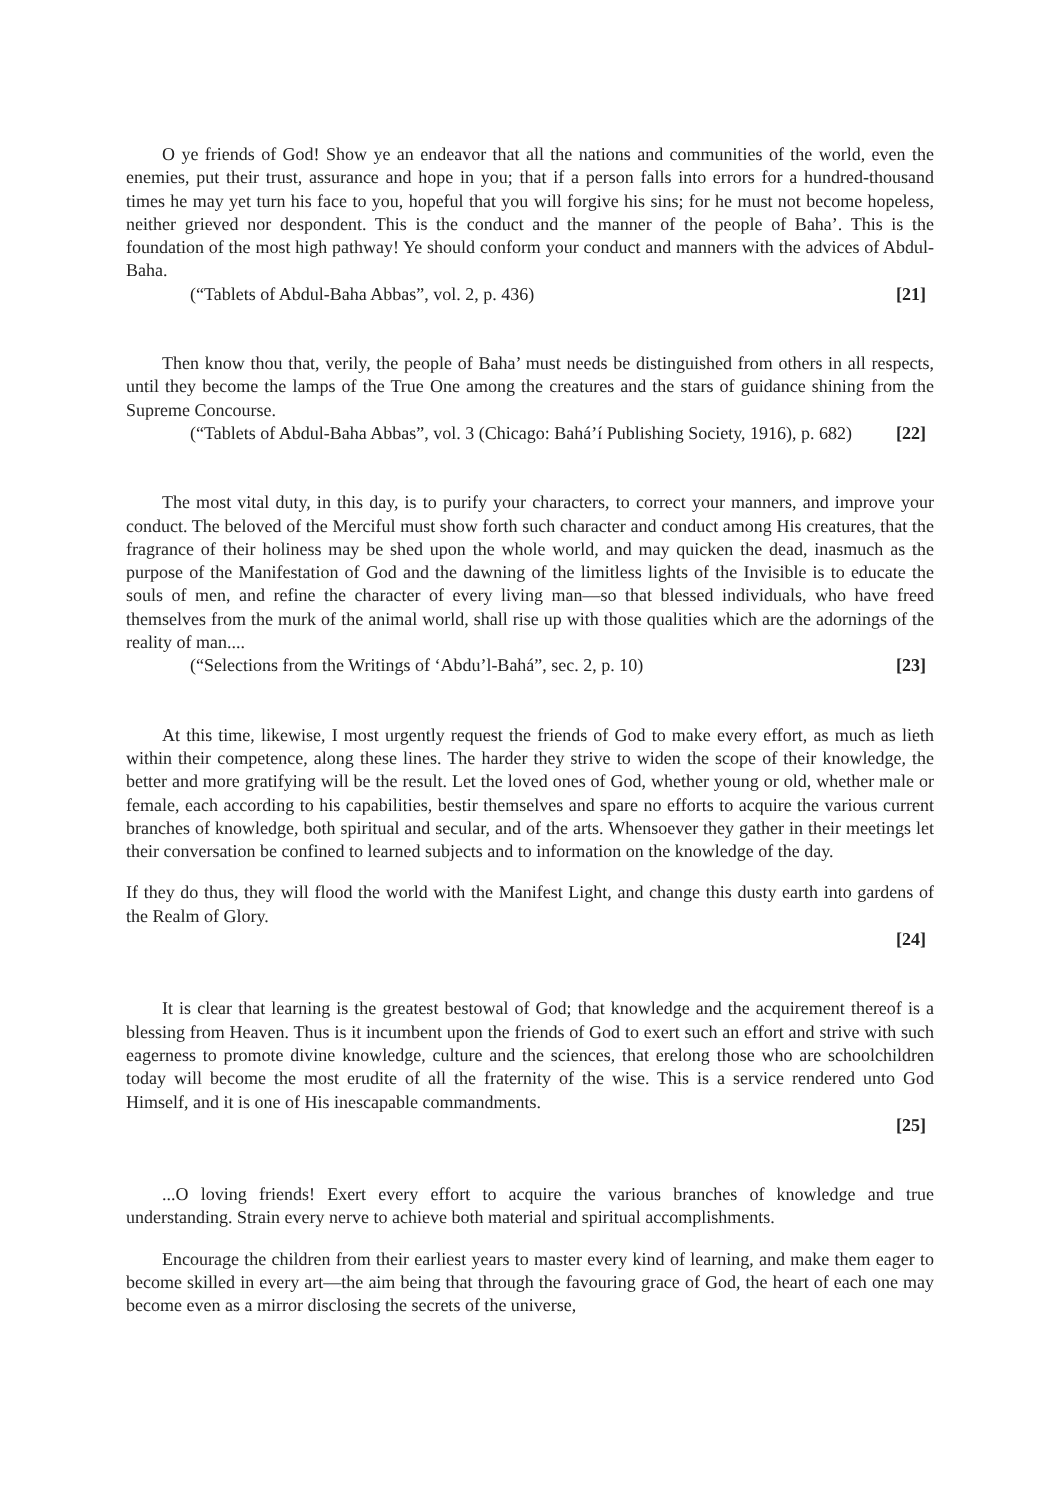O ye friends of God! Show ye an endeavor that all the nations and communities of the world, even the enemies, put their trust, assurance and hope in you; that if a person falls into errors for a hundred-thousand times he may yet turn his face to you, hopeful that you will forgive his sins; for he must not become hopeless, neither grieved nor despondent. This is the conduct and the manner of the people of Baha’. This is the foundation of the most high pathway! Ye should conform your conduct and manners with the advices of Abdul-Baha.
(“Tablets of Abdul-Baha Abbas”, vol. 2, p. 436) [21]
Then know thou that, verily, the people of Baha’ must needs be distinguished from others in all respects, until they become the lamps of the True One among the creatures and the stars of guidance shining from the Supreme Concourse.
(“Tablets of Abdul-Baha Abbas”, vol. 3 (Chicago: Bahá’í Publishing Society, 1916), p. 682) [22]
The most vital duty, in this day, is to purify your characters, to correct your manners, and improve your conduct. The beloved of the Merciful must show forth such character and conduct among His creatures, that the fragrance of their holiness may be shed upon the whole world, and may quicken the dead, inasmuch as the purpose of the Manifestation of God and the dawning of the limitless lights of the Invisible is to educate the souls of men, and refine the character of every living man—so that blessed individuals, who have freed themselves from the murk of the animal world, shall rise up with those qualities which are the adornings of the reality of man....
(“Selections from the Writings of ‘Abdu’l-Bahá”, sec. 2, p. 10) [23]
At this time, likewise, I most urgently request the friends of God to make every effort, as much as lieth within their competence, along these lines. The harder they strive to widen the scope of their knowledge, the better and more gratifying will be the result. Let the loved ones of God, whether young or old, whether male or female, each according to his capabilities, bestir themselves and spare no efforts to acquire the various current branches of knowledge, both spiritual and secular, and of the arts. Whensoever they gather in their meetings let their conversation be confined to learned subjects and to information on the knowledge of the day.
If they do thus, they will flood the world with the Manifest Light, and change this dusty earth into gardens of the Realm of Glory.
[24]
It is clear that learning is the greatest bestowal of God; that knowledge and the acquirement thereof is a blessing from Heaven. Thus is it incumbent upon the friends of God to exert such an effort and strive with such eagerness to promote divine knowledge, culture and the sciences, that erelong those who are schoolchildren today will become the most erudite of all the fraternity of the wise. This is a service rendered unto God Himself, and it is one of His inescapable commandments.
[25]
...O loving friends! Exert every effort to acquire the various branches of knowledge and true understanding. Strain every nerve to achieve both material and spiritual accomplishments.
Encourage the children from their earliest years to master every kind of learning, and make them eager to become skilled in every art—the aim being that through the favouring grace of God, the heart of each one may become even as a mirror disclosing the secrets of the universe,